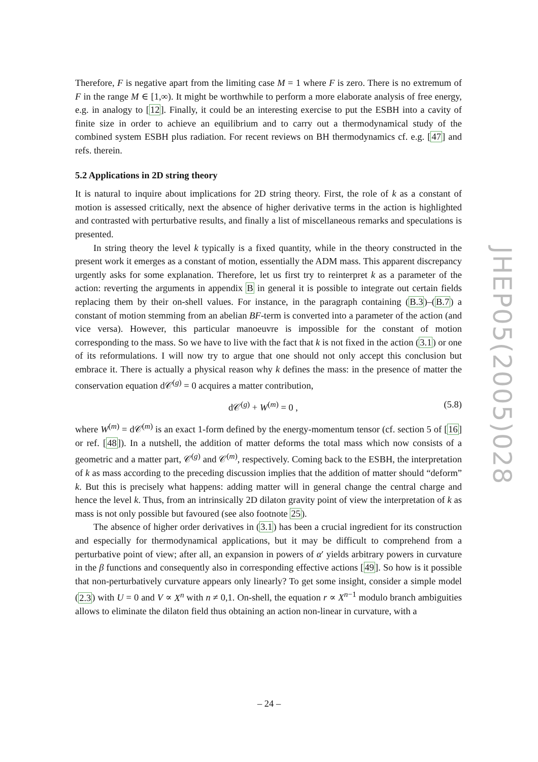Therefore, F is negative apart from the limiting case M = 1 where F is zero. There is no extremum of F in the range M ∈ [1,∞). It might be worthwhile to perform a more elaborate analysis of free energy, e.g. in analogy to [12]. Finally, it could be an interesting exercise to put the ESBH into a cavity of finite size in order to achieve an equilibrium and to carry out a thermodynamical study of the combined system ESBH plus radiation. For recent reviews on BH thermodynamics cf. e.g. [47] and refs. therein.
5.2 Applications in 2D string theory
It is natural to inquire about implications for 2D string theory. First, the role of k as a constant of motion is assessed critically, next the absence of higher derivative terms in the action is highlighted and contrasted with perturbative results, and finally a list of miscellaneous remarks and speculations is presented.
In string theory the level k typically is a fixed quantity, while in the theory constructed in the present work it emerges as a constant of motion, essentially the ADM mass. This apparent discrepancy urgently asks for some explanation. Therefore, let us first try to reinterpret k as a parameter of the action: reverting the arguments in appendix B in general it is possible to integrate out certain fields replacing them by their on-shell values. For instance, in the paragraph containing (B.3)–(B.7) a constant of motion stemming from an abelian BF-term is converted into a parameter of the action (and vice versa). However, this particular manoeuvre is impossible for the constant of motion corresponding to the mass. So we have to live with the fact that k is not fixed in the action (3.1) or one of its reformulations. I will now try to argue that one should not only accept this conclusion but embrace it. There is actually a physical reason why k defines the mass: in the presence of matter the conservation equation d𝒞<sup>(g)</sup> = 0 acquires a matter contribution,
d𝒞<sup>(g)</sup> + W<sup>(m)</sup> = 0 , (5.8)
where W<sup>(m)</sup> = d𝒞<sup>(m)</sup> is an exact 1-form defined by the energy-momentum tensor (cf. section 5 of [16] or ref. [48]). In a nutshell, the addition of matter deforms the total mass which now consists of a geometric and a matter part, 𝒞<sup>(g)</sup> and 𝒞<sup>(m)</sup>, respectively. Coming back to the ESBH, the interpretation of k as mass according to the preceding discussion implies that the addition of matter should “deform” k. But this is precisely what happens: adding matter will in general change the central charge and hence the level k. Thus, from an intrinsically 2D dilaton gravity point of view the interpretation of k as mass is not only possible but favoured (see also footnote 25).
The absence of higher order derivatives in (3.1) has been a crucial ingredient for its construction and especially for thermodynamical applications, but it may be difficult to comprehend from a perturbative point of view; after all, an expansion in powers of α′ yields arbitrary powers in curvature in the β functions and consequently also in corresponding effective actions [49]. So how is it possible that non-perturbatively curvature appears only linearly? To get some insight, consider a simple model (2.3) with U = 0 and V ∝ X<sup>n</sup> with n ≠ 0,1. On-shell, the equation r ∝ X<sup>n−1</sup> modulo branch ambiguities allows to eliminate the dilaton field thus obtaining an action non-linear in curvature, with a
JHEP05(2005)028
– 24 –